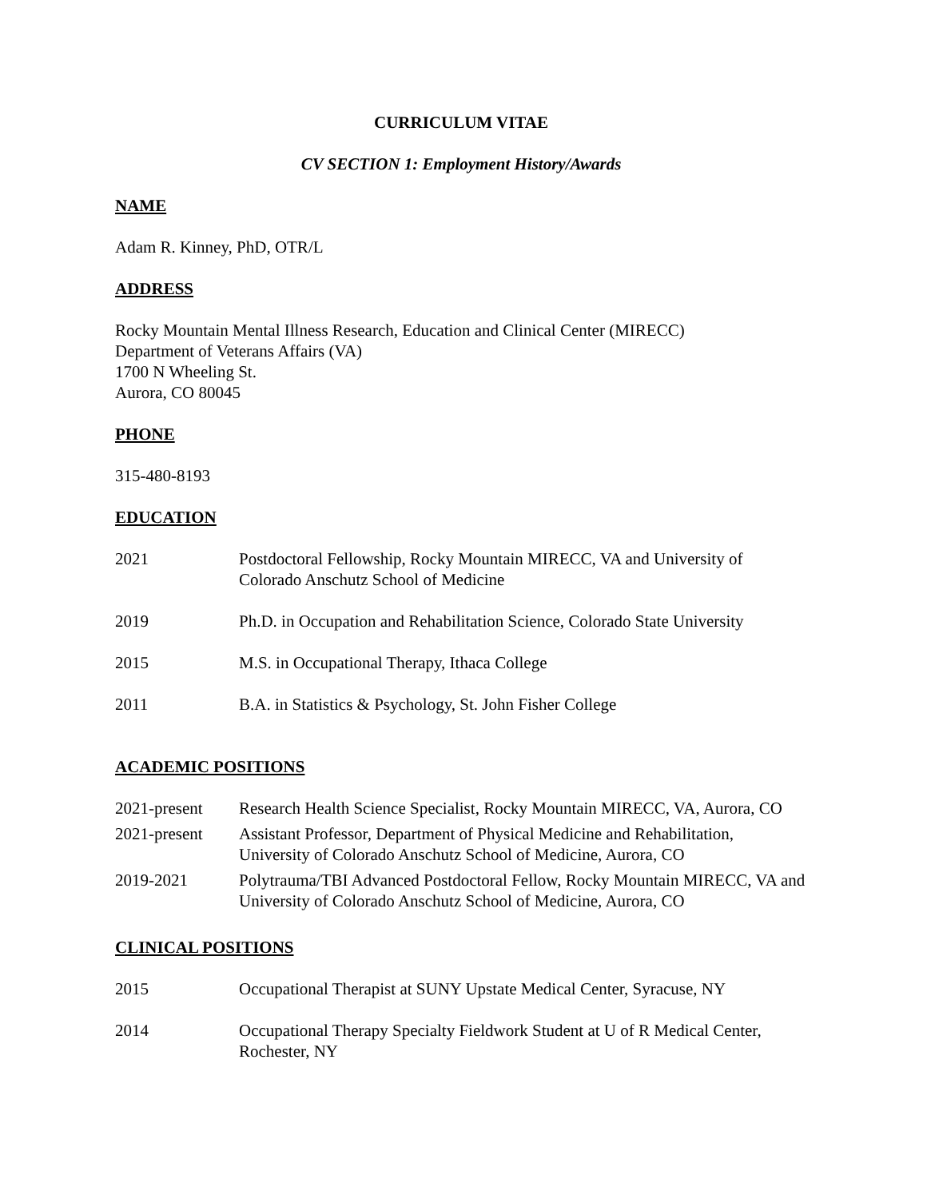CURRICULUM VITAE
CV SECTION 1: Employment History/Awards
NAME
Adam R. Kinney, PhD, OTR/L
ADDRESS
Rocky Mountain Mental Illness Research, Education and Clinical Center (MIRECC)
Department of Veterans Affairs (VA)
1700 N Wheeling St.
Aurora, CO 80045
PHONE
315-480-8193
EDUCATION
| 2021 | Postdoctoral Fellowship, Rocky Mountain MIRECC, VA and University of Colorado Anschutz School of Medicine |
| 2019 | Ph.D. in Occupation and Rehabilitation Science, Colorado State University |
| 2015 | M.S. in Occupational Therapy, Ithaca College |
| 2011 | B.A. in Statistics & Psychology, St. John Fisher College |
ACADEMIC POSITIONS
| 2021-present | Research Health Science Specialist, Rocky Mountain MIRECC, VA, Aurora, CO |
| 2021-present | Assistant Professor, Department of Physical Medicine and Rehabilitation, University of Colorado Anschutz School of Medicine, Aurora, CO |
| 2019-2021 | Polytrauma/TBI Advanced Postdoctoral Fellow, Rocky Mountain MIRECC, VA and University of Colorado Anschutz School of Medicine, Aurora, CO |
CLINICAL POSITIONS
| 2015 | Occupational Therapist at SUNY Upstate Medical Center, Syracuse, NY |
| 2014 | Occupational Therapy Specialty Fieldwork Student at U of R Medical Center, Rochester, NY |